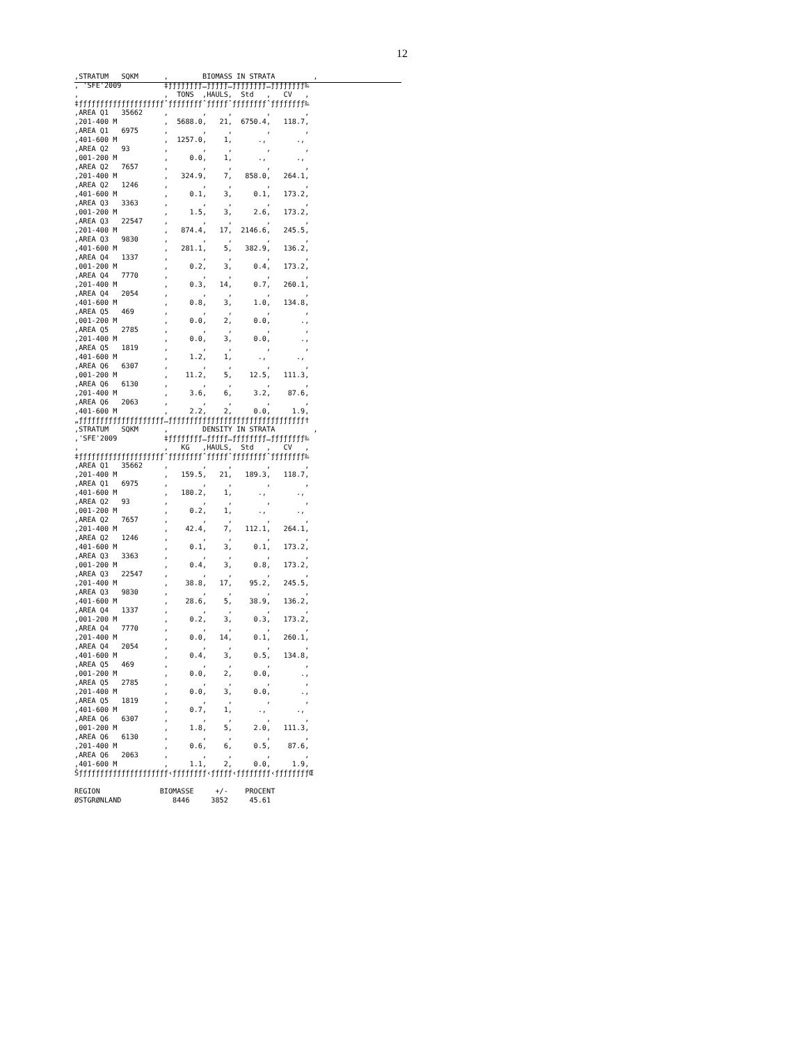12
,STRATUM   SQKM      ,        BIOMASS IN STRATA         ,
, 'SFE'2009          ‡ƒƒƒƒƒƒƒƒ…ƒƒƒƒƒ…ƒƒƒƒƒƒƒƒ…ƒƒƒƒƒƒƒƒ‰
,                    ,  TONS  ,HAULS,  Std   ,   CV   ,
‡ƒƒƒƒƒƒƒƒƒƒƒƒƒƒƒƒƒƒƒƒˆƒƒƒƒƒƒƒƒˆƒƒƒƒƒˆƒƒƒƒƒƒƒƒˆƒƒƒƒƒƒƒƒ‰
,AREA Q1   35662     ,        ,     ,        ,        ,
,201-400 M           ,  5688.0,   21,  6750.4,   118.7,
,AREA Q1   6975      ,        ,     ,        ,        ,
,401-600 M           ,  1257.0,    1,      .,       .,
,AREA Q2   93        ,        ,     ,        ,        ,
,001-200 M           ,     0.0,    1,      .,       .,
,AREA Q2   7657      ,        ,     ,        ,        ,
,201-400 M           ,   324.9,    7,   858.0,   264.1,
,AREA Q2   1246      ,        ,     ,        ,        ,
,401-600 M           ,     0.1,    3,     0.1,   173.2,
,AREA Q3   3363      ,        ,     ,        ,        ,
,001-200 M           ,     1.5,    3,     2.6,   173.2,
,AREA Q3   22547     ,        ,     ,        ,        ,
,201-400 M           ,   874.4,   17,  2146.6,   245.5,
,AREA Q3   9830      ,        ,     ,        ,        ,
,401-600 M           ,   281.1,    5,   382.9,   136.2,
,AREA Q4   1337      ,        ,     ,        ,        ,
,001-200 M           ,     0.2,    3,     0.4,   173.2,
,AREA Q4   7770      ,        ,     ,        ,        ,
,201-400 M           ,     0.3,   14,     0.7,   260.1,
,AREA Q4   2054      ,        ,     ,        ,        ,
,401-600 M           ,     0.8,    3,     1.0,   134.8,
,AREA Q5   469       ,        ,     ,        ,        ,
,001-200 M           ,     0.0,    2,     0.0,       .,
,AREA Q5   2785      ,        ,     ,        ,        ,
,201-400 M           ,     0.0,    3,     0.0,       .,
,AREA Q5   1819      ,        ,     ,        ,        ,
,401-600 M           ,     1.2,    1,      .,       .,
,AREA Q6   6307      ,        ,     ,        ,        ,
,001-200 M           ,    11.2,    5,    12.5,   111.3,
,AREA Q6   6130      ,        ,     ,        ,        ,
,201-400 M           ,     3.6,    6,     3.2,    87.6,
,AREA Q6   2063      ,        ,     ,        ,        ,
,401-600 M           ,     2.2,    2,     0.0,     1.9,
„ƒƒƒƒƒƒƒƒƒƒƒƒƒƒƒƒƒƒƒƒ…ƒƒƒƒƒƒƒƒƒƒƒƒƒƒƒƒƒƒƒƒƒƒƒƒƒƒƒƒƒƒƒƒ†
,STRATUM   SQKM      ,        DENSITY IN STRATA         ,
,'SFE'2009           ‡ƒƒƒƒƒƒƒƒ…ƒƒƒƒƒ…ƒƒƒƒƒƒƒƒ…ƒƒƒƒƒƒƒƒ‰
,                    ,   KG   ,HAULS,  Std   ,   CV   ,
‡ƒƒƒƒƒƒƒƒƒƒƒƒƒƒƒƒƒƒƒƒˆƒƒƒƒƒƒƒƒˆƒƒƒƒƒˆƒƒƒƒƒƒƒƒˆƒƒƒƒƒƒƒƒ‰
,AREA Q1   35662     ,        ,     ,        ,        ,
,201-400 M           ,   159.5,   21,   189.3,   118.7,
,AREA Q1   6975      ,        ,     ,        ,        ,
,401-600 M           ,   180.2,    1,      .,       .,
,AREA Q2   93        ,        ,     ,        ,        ,
,001-200 M           ,     0.2,    1,      .,       .,
,AREA Q2   7657      ,        ,     ,        ,        ,
,201-400 M           ,    42.4,    7,   112.1,   264.1,
,AREA Q2   1246      ,        ,     ,        ,        ,
,401-600 M           ,     0.1,    3,     0.1,   173.2,
,AREA Q3   3363      ,        ,     ,        ,        ,
,001-200 M           ,     0.4,    3,     0.8,   173.2,
,AREA Q3   22547     ,        ,     ,        ,        ,
,201-400 M           ,    38.8,   17,    95.2,   245.5,
,AREA Q3   9830      ,        ,     ,        ,        ,
,401-600 M           ,    28.6,    5,    38.9,   136.2,
,AREA Q4   1337      ,        ,     ,        ,        ,
,001-200 M           ,     0.2,    3,     0.3,   173.2,
,AREA Q4   7770      ,        ,     ,        ,        ,
,201-400 M           ,     0.0,   14,     0.1,   260.1,
,AREA Q4   2054      ,        ,     ,        ,        ,
,401-600 M           ,     0.4,    3,     0.5,   134.8,
,AREA Q5   469       ,        ,     ,        ,        ,
,001-200 M           ,     0.0,    2,     0.0,       .,
,AREA Q5   2785      ,        ,     ,        ,        ,
,201-400 M           ,     0.0,    3,     0.0,       .,
,AREA Q5   1819      ,        ,     ,        ,        ,
,401-600 M           ,     0.7,    1,      .,       .,
,AREA Q6   6307      ,        ,     ,        ,        ,
,001-200 M           ,     1.8,    5,     2.0,   111.3,
,AREA Q6   6130      ,        ,     ,        ,        ,
,201-400 M           ,     0.6,    6,     0.5,    87.6,
,AREA Q6   2063      ,        ,     ,        ,        ,
,401-600 M           ,     1.1,    2,     0.0,     1.9,
Šƒƒƒƒƒƒƒƒƒƒƒƒƒƒƒƒƒƒƒƒƒ‹ƒƒƒƒƒƒƒƒ‹ƒƒƒƒƒ‹ƒƒƒƒƒƒƒƒ‹ƒƒƒƒƒƒƒƒŒ

REGION              BIOMASSE     +/-    PROCENT
ØSTGRØNLAND            8446     3852     45.61